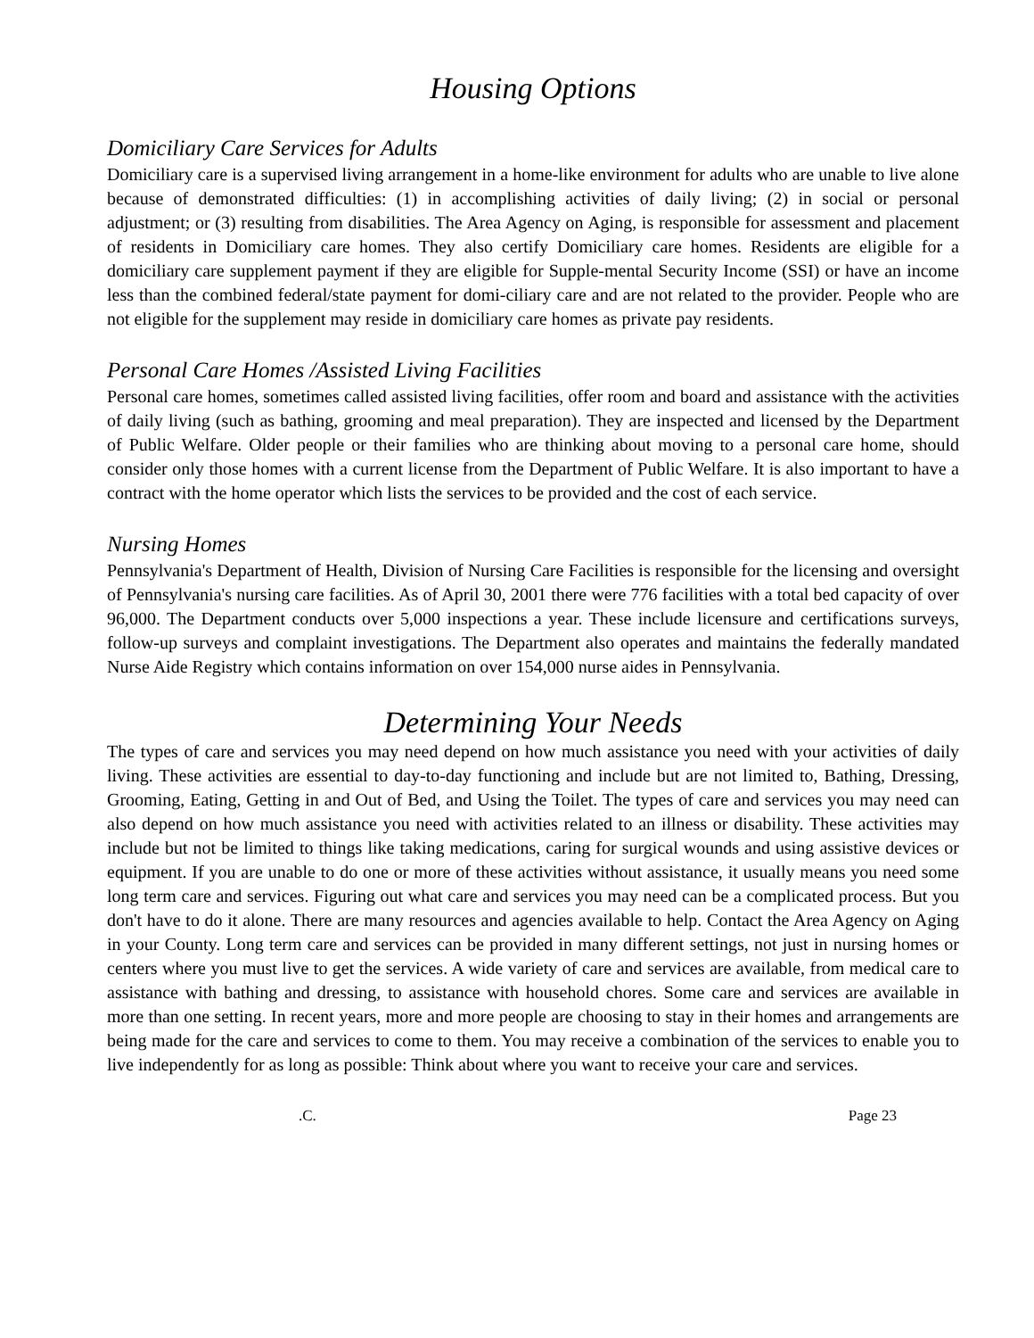Housing Options
Domiciliary Care Services for Adults
Domiciliary care is a supervised living arrangement in a home-like environment for adults who are unable to live alone because of demonstrated difficulties: (1) in accomplishing activities of daily living; (2) in social or personal adjustment; or (3) resulting from disabilities. The Area Agency on Aging, is responsible for assessment and placement of residents in Domiciliary care homes. They also certify Domiciliary care homes. Residents are eligible for a domiciliary care supplement payment if they are eligible for Supple-mental Security Income (SSI) or have an income less than the combined federal/state payment for domi-ciliary care and are not related to the provider. People who are not eligible for the supplement may reside in domiciliary care homes as private pay residents.
Personal Care Homes /Assisted Living Facilities
Personal care homes, sometimes called assisted living facilities, offer room and board and assistance with the activities of daily living (such as bathing, grooming and meal preparation). They are inspected and licensed by the Department of Public Welfare. Older people or their families who are thinking about moving to a personal care home, should consider only those homes with a current license from the Department of Public Welfare. It is also important to have a contract with the home operator which lists the services to be provided and the cost of each service.
Nursing Homes
Pennsylvania's Department of Health, Division of Nursing Care Facilities is responsible for the licensing and oversight of Pennsylvania's nursing care facilities. As of April 30, 2001 there were 776 facilities with a total bed capacity of over 96,000. The Department conducts over 5,000 inspections a year. These include licensure and certifications surveys, follow-up surveys and complaint investigations. The Department also operates and maintains the federally mandated Nurse Aide Registry which contains information on over 154,000 nurse aides in Pennsylvania.
Determining Your Needs
The types of care and services you may need depend on how much assistance you need with your activities of daily living. These activities are essential to day-to-day functioning and include but are not limited to, Bathing, Dressing, Grooming, Eating, Getting in and Out of Bed, and Using the Toilet. The types of care and services you may need can also depend on how much assistance you need with activities related to an illness or disability. These activities may include but not be limited to things like taking medications, caring for surgical wounds and using assistive devices or equipment. If you are unable to do one or more of these activities without assistance, it usually means you need some long term care and services. Figuring out what care and services you may need can be a complicated process. But you don't have to do it alone. There are many resources and agencies available to help. Contact the Area Agency on Aging in your County. Long term care and services can be provided in many different settings, not just in nursing homes or centers where you must live to get the services. A wide variety of care and services are available, from medical care to assistance with bathing and dressing, to assistance with household chores. Some care and services are available in more than one setting. In recent years, more and more people are choosing to stay in their homes and arrangements are being made for the care and services to come to them. You may receive a combination of the services to enable you to live independently for as long as possible: Think about where you want to receive your care and services.
.C. Page 23